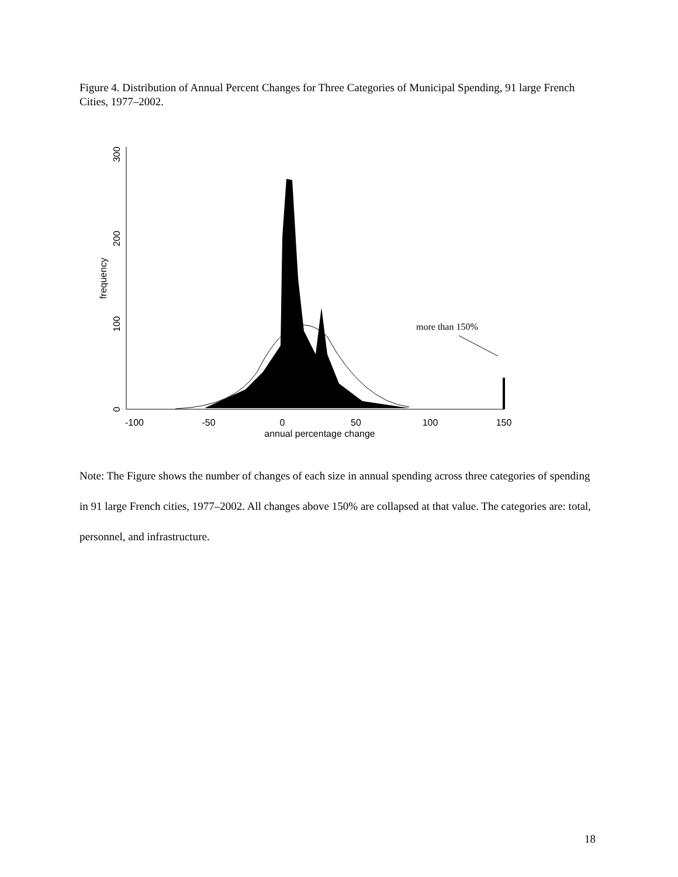Figure 4. Distribution of Annual Percent Changes for Three Categories of Municipal Spending, 91 large French Cities, 1977–2002.
0
100
200
300
frequency
-100
-50
0
50
100
150
annual percentage change
more than 150%
Note: The Figure shows the number of changes of each size in annual spending across three categories of spending in 91 large French cities, 1977–2002. All changes above 150% are collapsed at that value. The categories are: total, personnel, and infrastructure.
18